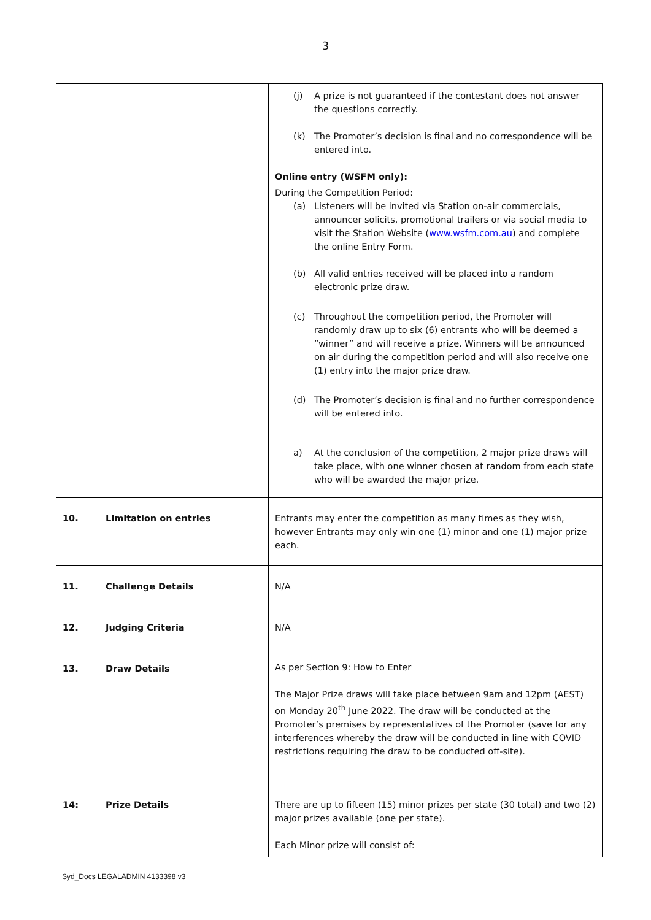3
| | (j) A prize is not guaranteed if the contestant does not answer the questions correctly. (k) The Promoter’s decision is final and no correspondence will be entered into. Online entry (WSFM only): During the Competition Period: (a) Listeners will be invited via Station on-air commercials, announcer solicits, promotional trailers or via social media to visit the Station Website ( www.wsfm.com.au ) and complete the online Entry Form. (b) All valid entries received will be placed into a random electronic prize draw. (c) Throughout the competition period, the Promoter will randomly draw up to six (6) entrants who will be deemed a “winner” and will receive a prize. Winners will be announced on air during the competition period and will also receive one (1) entry into the major prize draw. (d) The Promoter’s decision is final and no further correspondence will be entered into. a) At the conclusion of the competition, 2 major prize draws will take place, with one winner chosen at random from each state who will be awarded the major prize. |
| 10. Limitation on entries | Entrants may enter the competition as many times as they wish, however Entrants may only win one (1) minor and one (1) major prize each. |
| 11. Challenge Details | N/A |
| 12. Judging Criteria | N/A |
| 13. Draw Details | As per Section 9: How to Enter The Major Prize draws will take place between 9am and 12pm (AEST) on Monday 20<sup>th</sup> June 2022. The draw will be conducted at the Promoter’s premises by representatives of the Promoter (save for any interferences whereby the draw will be conducted in line with COVID restrictions requiring the draw to be conducted off-site). |
| 14: Prize Details | There are up to fifteen (15) minor prizes per state (30 total) and two (2) major prizes available (one per state). Each Minor prize will consist of: |
Syd_Docs LEGALADMIN 4133398 v3